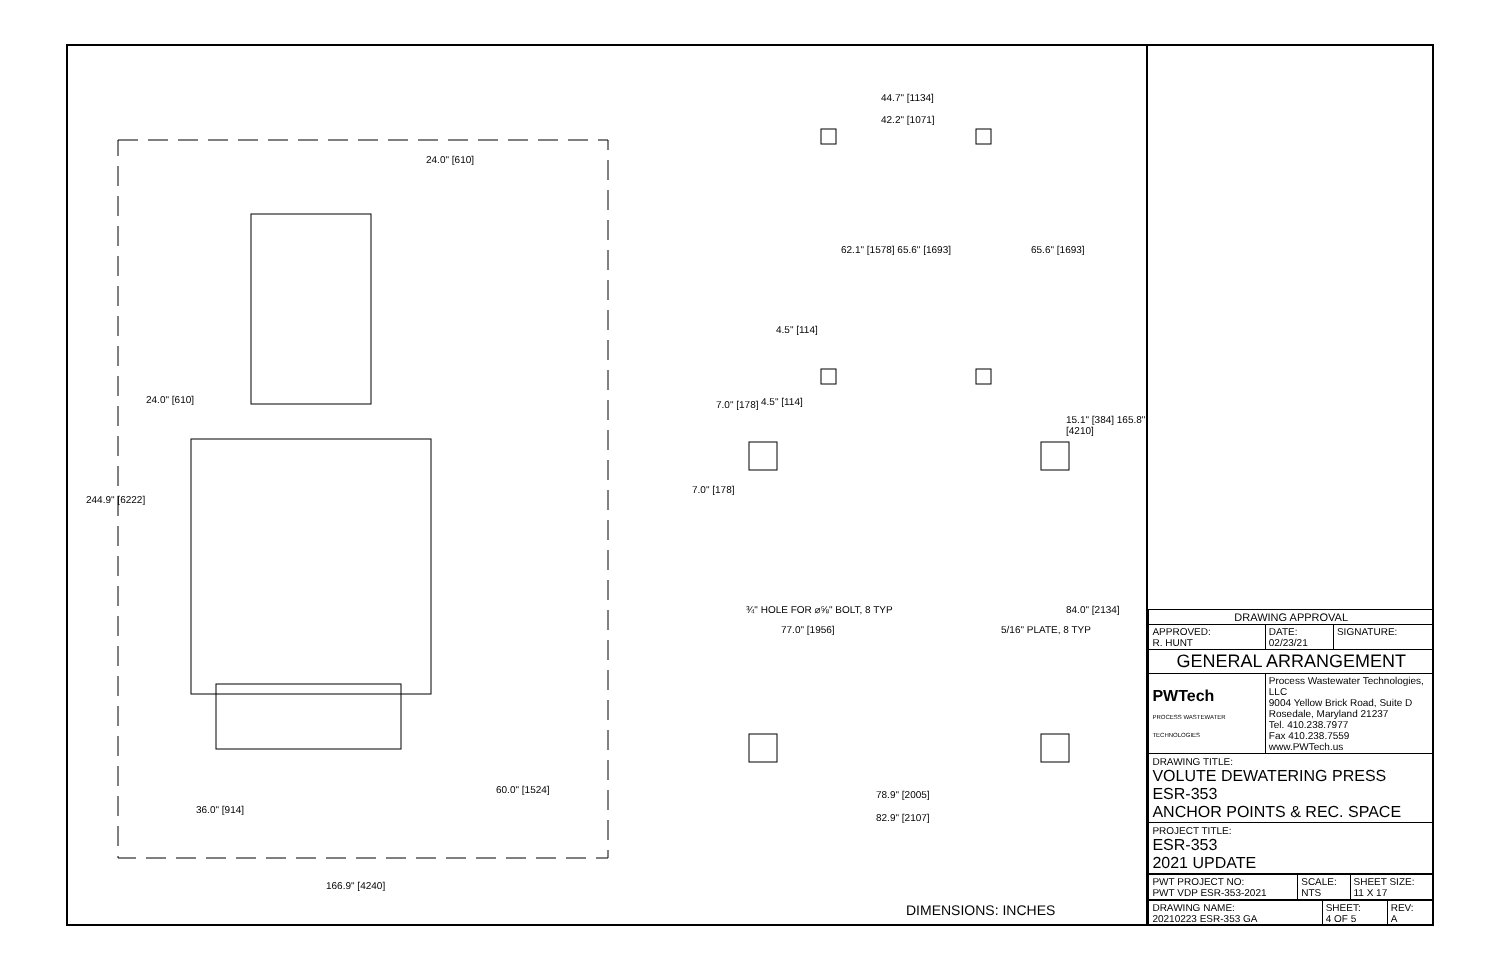24.0" [610]
24.0" [610]
244.9" [6222]
36.0" [914]
60.0" [1524]
166.9" [4240]
44.7" [1134]
42.2" [1071]
62.1" [1578] 65.6" [1693] 65.6" [1693]
4.5" [114]
4.5" [114]
7.0" [178]
7.0" [178]
15.1" [384] 165.8" [4210]
¾" HOLE FOR ⌀⅝" BOLT, 8 TYP
77.0" [1956] 5/16" PLATE, 8 TYP
84.0" [2134]
78.9" [2005]
82.9" [2107]
DIMENSIONS: INCHES
| DRAWING APPROVAL | | |
| APPROVED: R. HUNT | DATE: 02/23/21 | SIGNATURE: |
| GENERAL ARRANGEMENT | | |
| PWTech PROCESS WASTEWATER TECHNOLOGIES | Process Wastewater Technologies, LLC 9004 Yellow Brick Road, Suite D Rosedale, Maryland 21237 Tel. 410.238.7977 Fax 410.238.7559 www.PWTech.us | |
| DRAWING TITLE: VOLUTE DEWATERING PRESS ESR-353 ANCHOR POINTS & REC. SPACE | | |
| PROJECT TITLE: ESR-353 2021 UPDATE | | |
| PWT PROJECT NO: PWT VDP ESR-353-2021 | SCALE: NTS | SHEET SIZE: 11 X 17 |
| DRAWING NAME: 20210223 ESR-353 GA | SHEET: 4 OF 5 | REV: A |